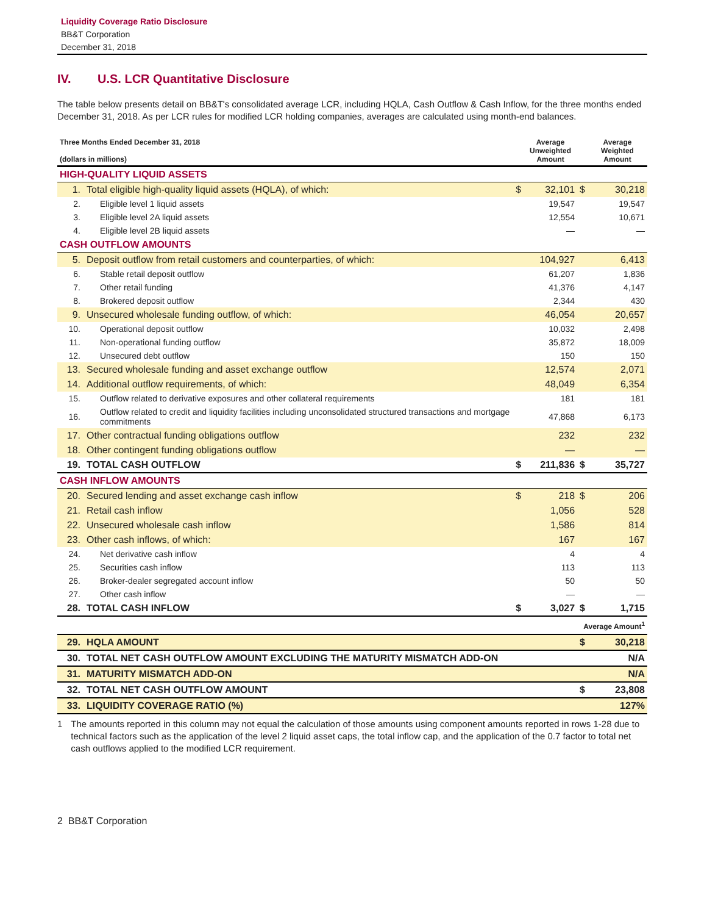Liquidity Coverage Ratio Disclosure
BB&T Corporation
December 31, 2018
IV. U.S. LCR Quantitative Disclosure
The table below presents detail on BB&T's consolidated average LCR, including HQLA, Cash Outflow & Cash Inflow, for the three months ended December 31, 2018. As per LCR rules for modified LCR holding companies, averages are calculated using month-end balances.
| Three Months Ended December 31, 2018 (dollars in millions) | | | Average Unweighted Amount | | Average Weighted Amount |
| --- | --- | --- | --- | --- | --- |
| HIGH-QUALITY LIQUID ASSETS | | | | | |
| 1. | Total eligible high-quality liquid assets (HQLA), of which: | $ | 32,101 | $ | 30,218 |
| 2. | Eligible level 1 liquid assets | | 19,547 | | 19,547 |
| 3. | Eligible level 2A liquid assets | | 12,554 | | 10,671 |
| 4. | Eligible level 2B liquid assets | | — | | — |
| CASH OUTFLOW AMOUNTS | | | | | |
| 5. | Deposit outflow from retail customers and counterparties, of which: | | 104,927 | | 6,413 |
| 6. | Stable retail deposit outflow | | 61,207 | | 1,836 |
| 7. | Other retail funding | | 41,376 | | 4,147 |
| 8. | Brokered deposit outflow | | 2,344 | | 430 |
| 9. | Unsecured wholesale funding outflow, of which: | | 46,054 | | 20,657 |
| 10. | Operational deposit outflow | | 10,032 | | 2,498 |
| 11. | Non-operational funding outflow | | 35,872 | | 18,009 |
| 12. | Unsecured debt outflow | | 150 | | 150 |
| 13. | Secured wholesale funding and asset exchange outflow | | 12,574 | | 2,071 |
| 14. | Additional outflow requirements, of which: | | 48,049 | | 6,354 |
| 15. | Outflow related to derivative exposures and other collateral requirements | | 181 | | 181 |
| 16. | Outflow related to credit and liquidity facilities including unconsolidated structured transactions and mortgage commitments | | 47,868 | | 6,173 |
| 17. | Other contractual funding obligations outflow | | 232 | | 232 |
| 18. | Other contingent funding obligations outflow | | — | | — |
| 19. | TOTAL CASH OUTFLOW | $ | 211,836 | $ | 35,727 |
| CASH INFLOW AMOUNTS | | | | | |
| 20. | Secured lending and asset exchange cash inflow | $ | 218 | $ | 206 |
| 21. | Retail cash inflow | | 1,056 | | 528 |
| 22. | Unsecured wholesale cash inflow | | 1,586 | | 814 |
| 23. | Other cash inflows, of which: | | 167 | | 167 |
| 24. | Net derivative cash inflow | | 4 | | 4 |
| 25. | Securities cash inflow | | 113 | | 113 |
| 26. | Broker-dealer segregated account inflow | | 50 | | 50 |
| 27. | Other cash inflow | | — | | — |
| 28. | TOTAL CASH INFLOW | $ | 3,027 | $ | 1,715 |
| | | | | Average Amount<sup>1</sup> | |
| 29. | HQLA AMOUNT | | | $ | 30,218 |
| 30. | TOTAL NET CASH OUTFLOW AMOUNT EXCLUDING THE MATURITY MISMATCH ADD-ON | | | | N/A |
| 31. | MATURITY MISMATCH ADD-ON | | | | N/A |
| 32. | TOTAL NET CASH OUTFLOW AMOUNT | | | $ | 23,808 |
| 33. | LIQUIDITY COVERAGE RATIO (%) | | | | 127% |
1 The amounts reported in this column may not equal the calculation of those amounts using component amounts reported in rows 1-28 due to technical factors such as the application of the level 2 liquid asset caps, the total inflow cap, and the application of the 0.7 factor to total net cash outflows applied to the modified LCR requirement.
2 BB&T Corporation